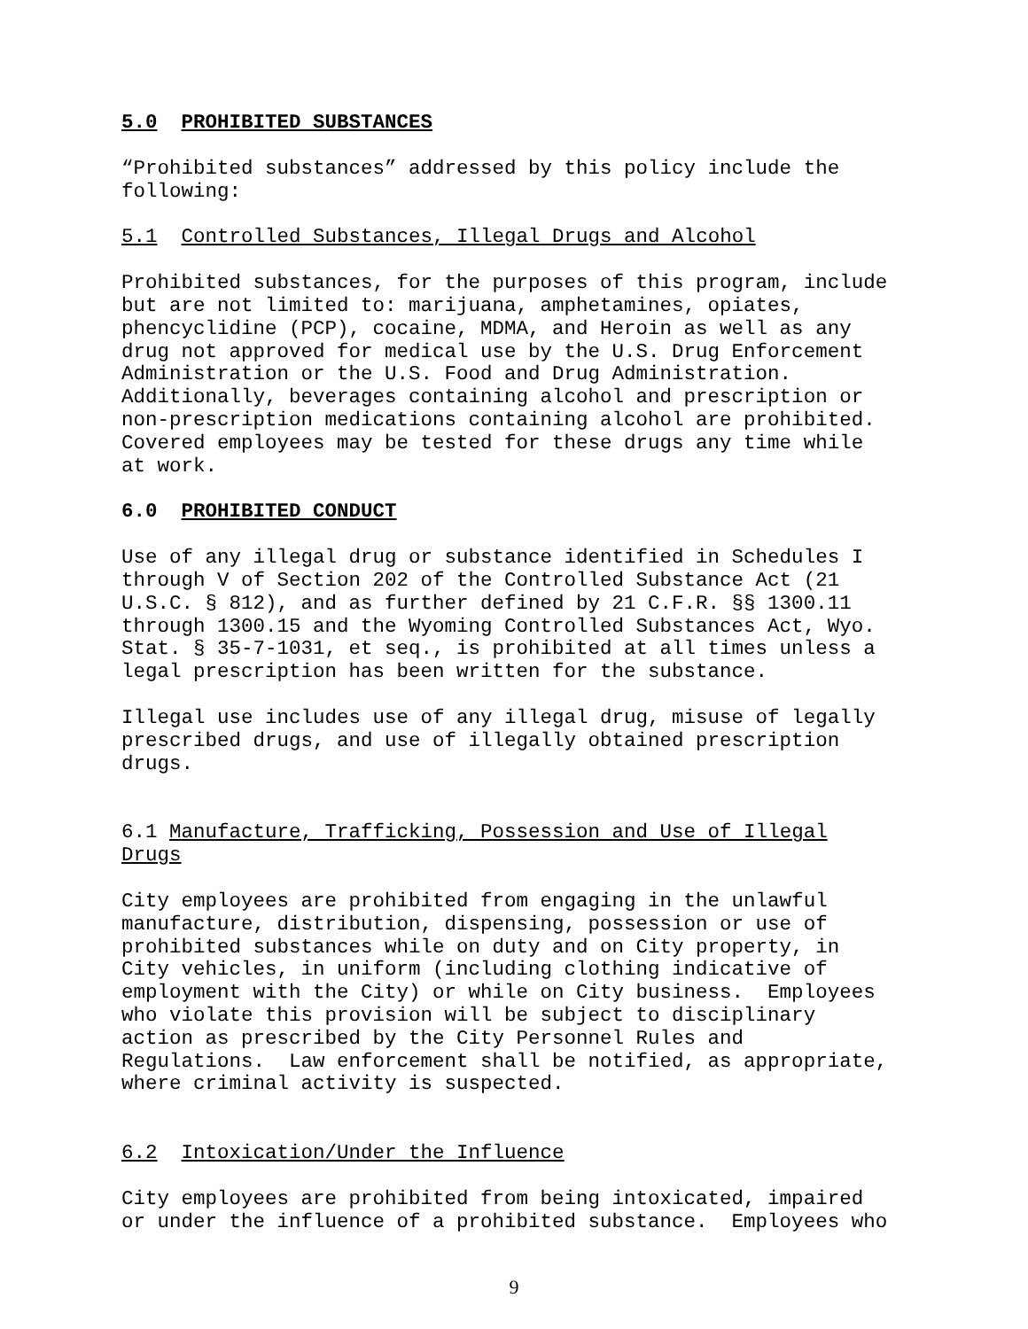5.0 PROHIBITED SUBSTANCES
“Prohibited substances” addressed by this policy include the
following:
5.1 Controlled Substances, Illegal Drugs and Alcohol
Prohibited substances, for the purposes of this program, include
but are not limited to: marijuana, amphetamines, opiates,
phencyclidine (PCP), cocaine, MDMA, and Heroin as well as any
drug not approved for medical use by the U.S. Drug Enforcement
Administration or the U.S. Food and Drug Administration.
Additionally, beverages containing alcohol and prescription or
non-prescription medications containing alcohol are prohibited.
Covered employees may be tested for these drugs any time while
at work.
6.0 PROHIBITED CONDUCT
Use of any illegal drug or substance identified in Schedules I
through V of Section 202 of the Controlled Substance Act (21
U.S.C. § 812), and as further defined by 21 C.F.R. §§ 1300.11
through 1300.15 and the Wyoming Controlled Substances Act, Wyo.
Stat. § 35-7-1031, et seq., is prohibited at all times unless a
legal prescription has been written for the substance.
Illegal use includes use of any illegal drug, misuse of legally
prescribed drugs, and use of illegally obtained prescription
drugs.
6.1 Manufacture, Trafficking, Possession and Use of Illegal
Drugs
City employees are prohibited from engaging in the unlawful
manufacture, distribution, dispensing, possession or use of
prohibited substances while on duty and on City property, in
City vehicles, in uniform (including clothing indicative of
employment with the City) or while on City business. Employees
who violate this provision will be subject to disciplinary
action as prescribed by the City Personnel Rules and
Regulations. Law enforcement shall be notified, as appropriate,
where criminal activity is suspected.
6.2 Intoxication/Under the Influence
City employees are prohibited from being intoxicated, impaired
or under the influence of a prohibited substance. Employees who
9